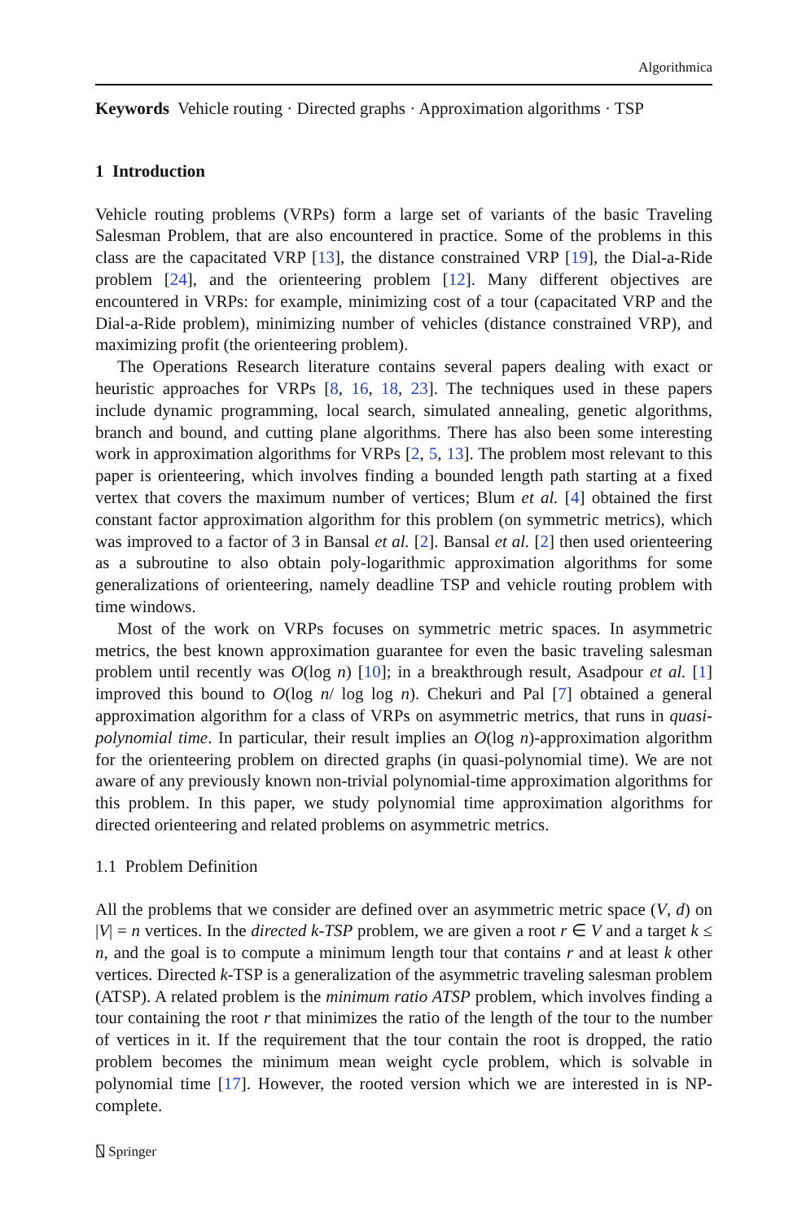Algorithmica
Keywords Vehicle routing · Directed graphs · Approximation algorithms · TSP
1 Introduction
Vehicle routing problems (VRPs) form a large set of variants of the basic Traveling Salesman Problem, that are also encountered in practice. Some of the problems in this class are the capacitated VRP [13], the distance constrained VRP [19], the Dial-a-Ride problem [24], and the orienteering problem [12]. Many different objectives are encountered in VRPs: for example, minimizing cost of a tour (capacitated VRP and the Dial-a-Ride problem), minimizing number of vehicles (distance constrained VRP), and maximizing profit (the orienteering problem).
The Operations Research literature contains several papers dealing with exact or heuristic approaches for VRPs [8, 16, 18, 23]. The techniques used in these papers include dynamic programming, local search, simulated annealing, genetic algorithms, branch and bound, and cutting plane algorithms. There has also been some interesting work in approximation algorithms for VRPs [2, 5, 13]. The problem most relevant to this paper is orienteering, which involves finding a bounded length path starting at a fixed vertex that covers the maximum number of vertices; Blum et al. [4] obtained the first constant factor approximation algorithm for this problem (on symmetric metrics), which was improved to a factor of 3 in Bansal et al. [2]. Bansal et al. [2] then used orienteering as a subroutine to also obtain poly-logarithmic approximation algorithms for some generalizations of orienteering, namely deadline TSP and vehicle routing problem with time windows.
Most of the work on VRPs focuses on symmetric metric spaces. In asymmetric metrics, the best known approximation guarantee for even the basic traveling salesman problem until recently was O(log n) [10]; in a breakthrough result, Asadpour et al. [1] improved this bound to O(log n/ log log n). Chekuri and Pal [7] obtained a general approximation algorithm for a class of VRPs on asymmetric metrics, that runs in quasi-polynomial time. In particular, their result implies an O(log n)-approximation algorithm for the orienteering problem on directed graphs (in quasi-polynomial time). We are not aware of any previously known non-trivial polynomial-time approximation algorithms for this problem. In this paper, we study polynomial time approximation algorithms for directed orienteering and related problems on asymmetric metrics.
1.1 Problem Definition
All the problems that we consider are defined over an asymmetric metric space (V, d) on |V| = n vertices. In the directed k-TSP problem, we are given a root r ∈ V and a target k ≤ n, and the goal is to compute a minimum length tour that contains r and at least k other vertices. Directed k-TSP is a generalization of the asymmetric traveling salesman problem (ATSP). A related problem is the minimum ratio ATSP problem, which involves finding a tour containing the root r that minimizes the ratio of the length of the tour to the number of vertices in it. If the requirement that the tour contain the root is dropped, the ratio problem becomes the minimum mean weight cycle problem, which is solvable in polynomial time [17]. However, the rooted version which we are interested in is NP-complete.
⍂ Springer